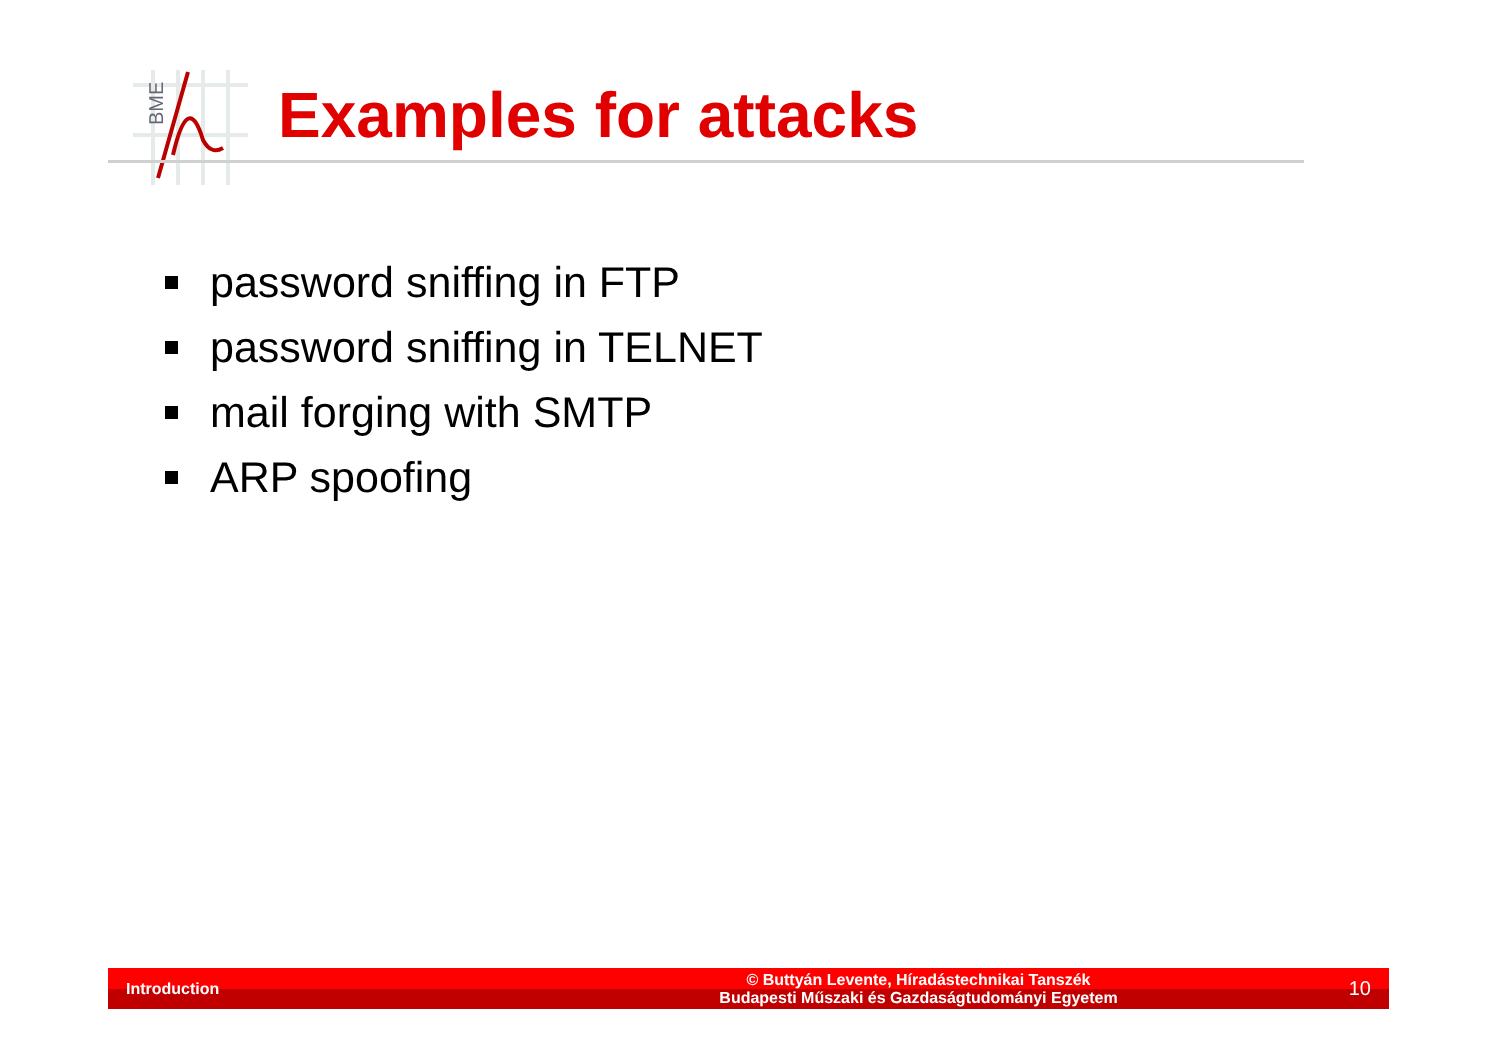BME
Examples for attacks
password sniffing in FTP
password sniffing in TELNET
mail forging with SMTP
ARP spoofing
Introduction
© Buttyán Levente, Híradástechnikai Tanszék
Budapesti Műszaki és Gazdaságtudományi Egyetem
10